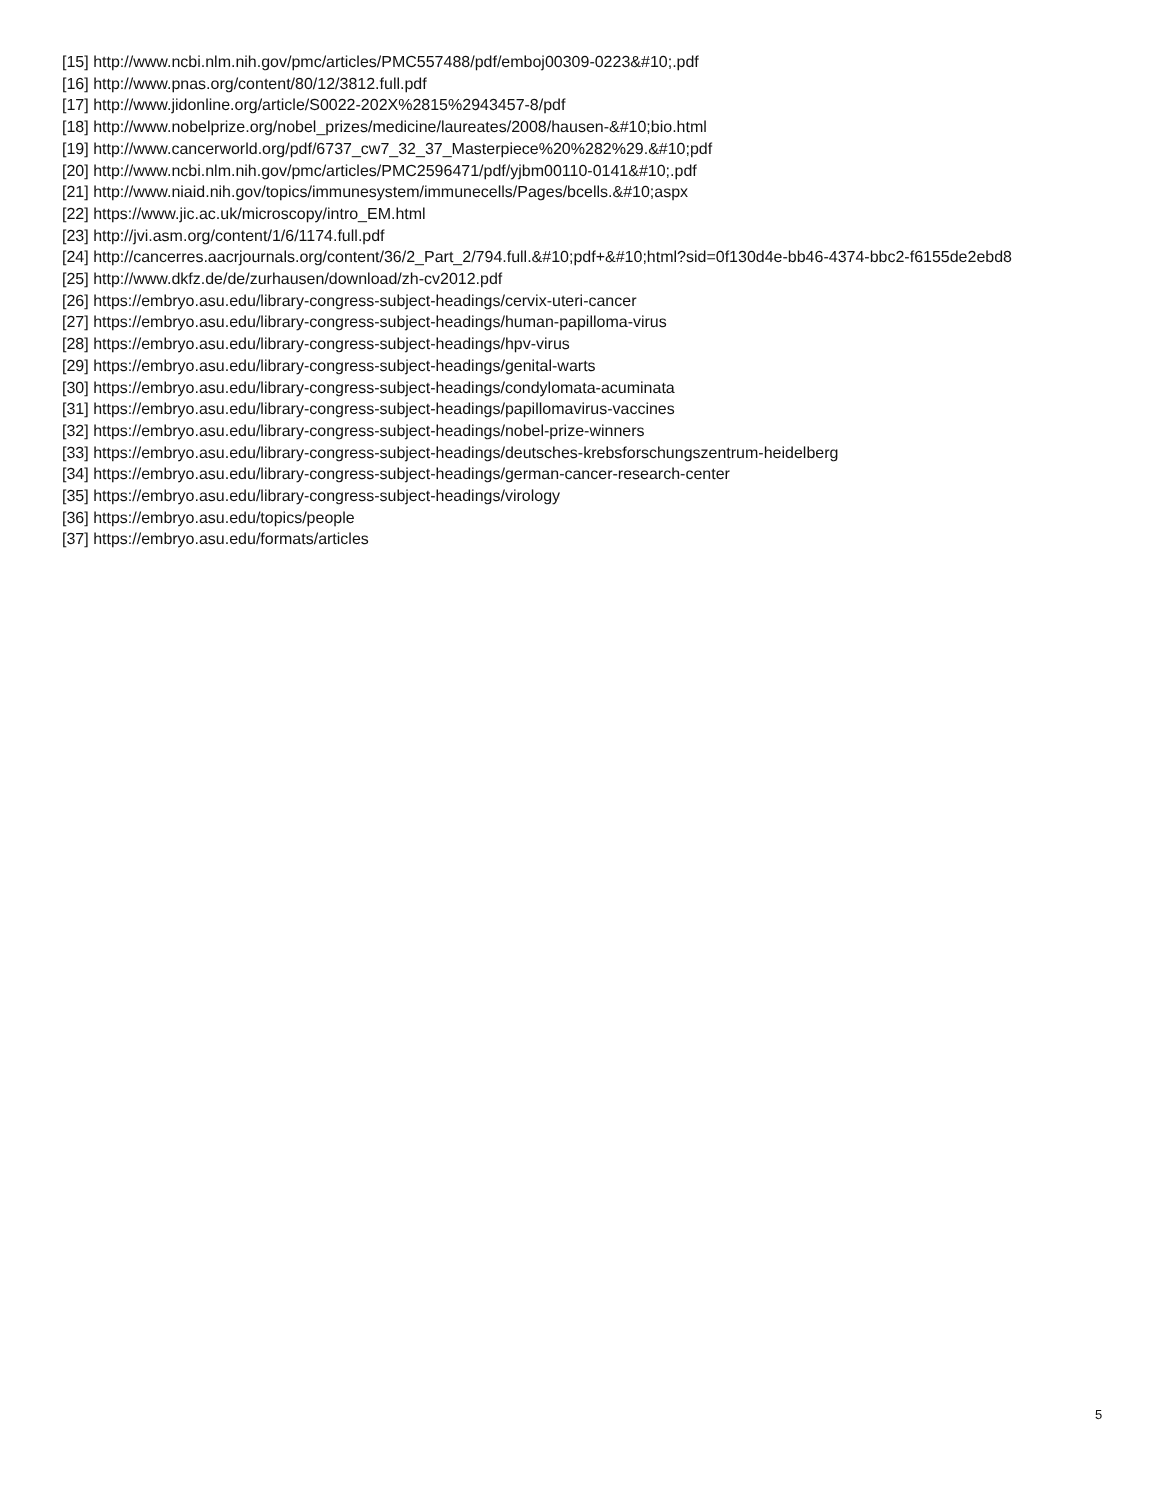[15] http://www.ncbi.nlm.nih.gov/pmc/articles/PMC557488/pdf/emboj00309-0223&#10;.pdf
[16] http://www.pnas.org/content/80/12/3812.full.pdf
[17] http://www.jidonline.org/article/S0022-202X%2815%2943457-8/pdf
[18] http://www.nobelprize.org/nobel_prizes/medicine/laureates/2008/hausen-&#10;bio.html
[19] http://www.cancerworld.org/pdf/6737_cw7_32_37_Masterpiece%20%282%29.&#10;pdf
[20] http://www.ncbi.nlm.nih.gov/pmc/articles/PMC2596471/pdf/yjbm00110-0141&#10;.pdf
[21] http://www.niaid.nih.gov/topics/immunesystem/immunecells/Pages/bcells.&#10;aspx
[22] https://www.jic.ac.uk/microscopy/intro_EM.html
[23] http://jvi.asm.org/content/1/6/1174.full.pdf
[24] http://cancerres.aacrjournals.org/content/36/2_Part_2/794.full.&#10;pdf+&#10;html?sid=0f130d4e-bb46-4374-bbc2-f6155de2ebd8
[25] http://www.dkfz.de/de/zurhausen/download/zh-cv2012.pdf
[26] https://embryo.asu.edu/library-congress-subject-headings/cervix-uteri-cancer
[27] https://embryo.asu.edu/library-congress-subject-headings/human-papilloma-virus
[28] https://embryo.asu.edu/library-congress-subject-headings/hpv-virus
[29] https://embryo.asu.edu/library-congress-subject-headings/genital-warts
[30] https://embryo.asu.edu/library-congress-subject-headings/condylomata-acuminata
[31] https://embryo.asu.edu/library-congress-subject-headings/papillomavirus-vaccines
[32] https://embryo.asu.edu/library-congress-subject-headings/nobel-prize-winners
[33] https://embryo.asu.edu/library-congress-subject-headings/deutsches-krebsforschungszentrum-heidelberg
[34] https://embryo.asu.edu/library-congress-subject-headings/german-cancer-research-center
[35] https://embryo.asu.edu/library-congress-subject-headings/virology
[36] https://embryo.asu.edu/topics/people
[37] https://embryo.asu.edu/formats/articles
5